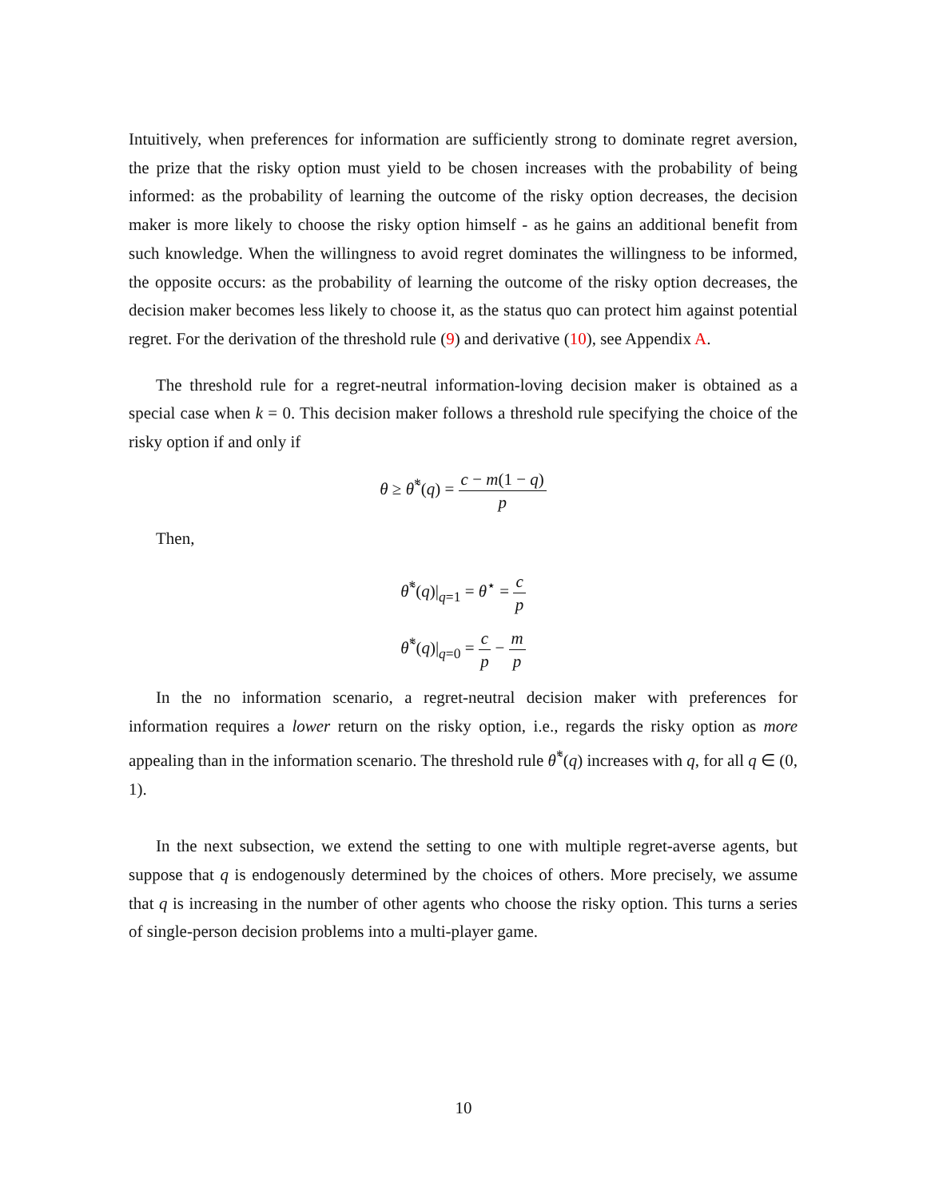Intuitively, when preferences for information are sufficiently strong to dominate regret aversion, the prize that the risky option must yield to be chosen increases with the probability of being informed: as the probability of learning the outcome of the risky option decreases, the decision maker is more likely to choose the risky option himself - as he gains an additional benefit from such knowledge. When the willingness to avoid regret dominates the willingness to be informed, the opposite occurs: as the probability of learning the outcome of the risky option decreases, the decision maker becomes less likely to choose it, as the status quo can protect him against potential regret. For the derivation of the threshold rule (9) and derivative (10), see Appendix A.
The threshold rule for a regret-neutral information-loving decision maker is obtained as a special case when k = 0. This decision maker follows a threshold rule specifying the choice of the risky option if and only if
θ ≥ θ̃<sup>*</sup>(q) = c − m(1 − q) p
Then,
θ̃<sup>*</sup>(q)|<sub>q=1</sub> = θ<sup>⋆</sup> = c p
θ̃<sup>*</sup>(q)|<sub>q=0</sub> = c p − m p
In the no information scenario, a regret-neutral decision maker with preferences for information requires a lower return on the risky option, i.e., regards the risky option as more appealing than in the information scenario. The threshold rule θ̃<sup>*</sup>(q) increases with q, for all q ∈ (0, 1).
In the next subsection, we extend the setting to one with multiple regret-averse agents, but suppose that q is endogenously determined by the choices of others. More precisely, we assume that q is increasing in the number of other agents who choose the risky option. This turns a series of single-person decision problems into a multi-player game.
10